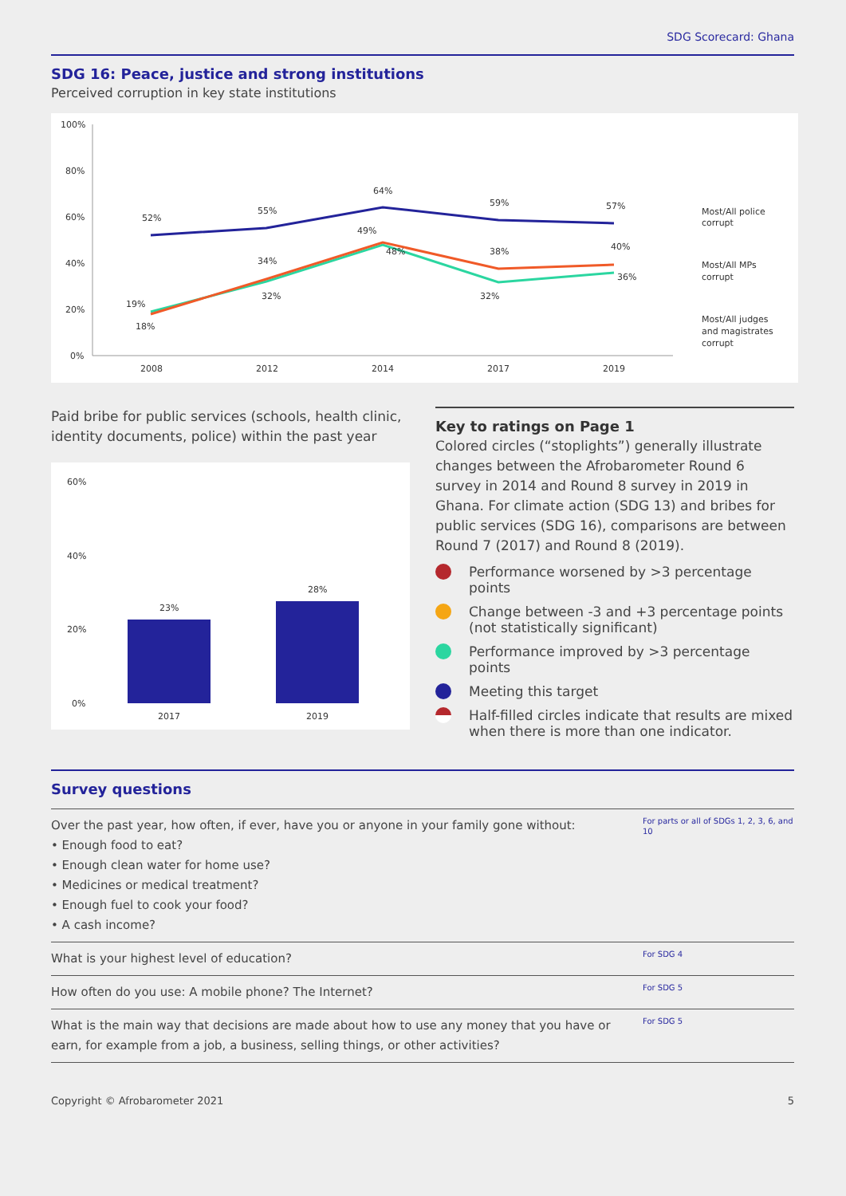SDG Scorecard: Ghana
SDG 16: Peace, justice and strong institutions
Perceived corruption in key state institutions
100%
80%
60%
40%
20%
0%
2008
2012
2014
2017
2019
52%
55%
64%
59%
57%
19%
18%
34%
32%
49%
48%
38%
32%
40%
36%
Most/All police
corrupt
Most/All MPs
corrupt
Most/All judges
and magistrates
corrupt
Paid bribe for public services (schools, health clinic, identity documents, police) within the past year
60%
40%
20%
0%
23%
28%
2017
2019
Key to ratings on Page 1
Colored circles (“stoplights”) generally illustrate changes between the Afrobarometer Round 6 survey in 2014 and Round 8 survey in 2019 in Ghana. For climate action (SDG 13) and bribes for public services (SDG 16), comparisons are between Round 7 (2017) and Round 8 (2019).
Performance worsened by >3 percentage points
Change between -3 and +3 percentage points (not statistically significant)
Performance improved by >3 percentage points
Meeting this target
Half-filled circles indicate that results are mixed when there is more than one indicator.
Survey questions
| Over the past year, how often, if ever, have you or anyone in your family gone without: • Enough food to eat? • Enough clean water for home use? • Medicines or medical treatment? • Enough fuel to cook your food? • A cash income? | For parts or all of SDGs 1, 2, 3, 6, and 10 |
| What is your highest level of education? | For SDG 4 |
| How often do you use: A mobile phone? The Internet? | For SDG 5 |
| What is the main way that decisions are made about how to use any money that you have or earn, for example from a job, a business, selling things, or other activities? | For SDG 5 |
Copyright © Afrobarometer 2021 5